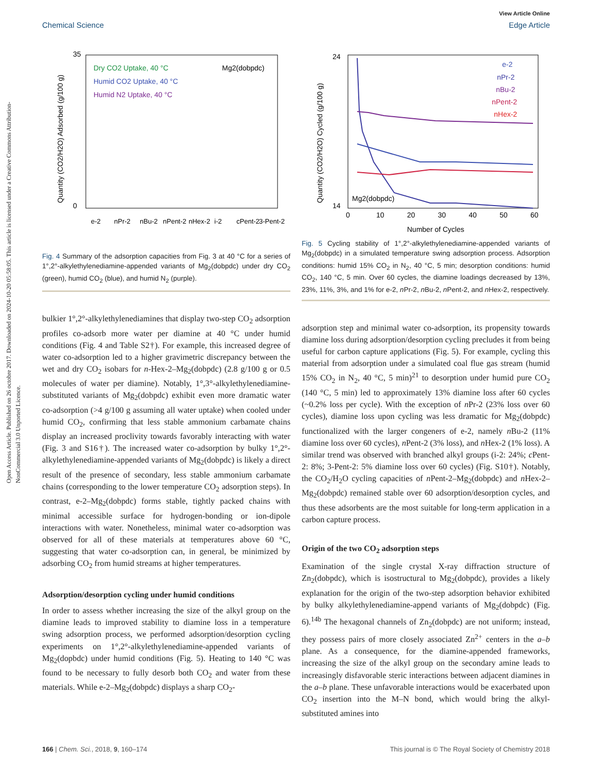Open Access Article. Published on 26 octobre 2017. Downloaded on 2024-10-20 05:58:05. This article is licensed under a Creative Commons Attribution-NonCommercial 3.0 Unported Licence.
View Article Online
Chemical Science Edge Article
Dry CO2 Uptake, 40 °C
Humid CO2 Uptake, 40 °C
Humid N2 Uptake, 40 °C
Mg2(dobpdc)
35
0
Quantity (CO2/H2O) Adsorbed (g/100 g)
e-2
nPr-2
nBu-2
nPent-2
nHex-2
i-2
cPent-2
3-Pent-2
Fig. 4 Summary of the adsorption capacities from Fig. 3 at 40 °C for a series of 1°,2°-alkylethylenediamine-appended variants of Mg<sub>2</sub>(dobpdc) under dry CO<sub>2</sub> (green), humid CO<sub>2</sub> (blue), and humid N<sub>2</sub> (purple).
bulkier 1°,2°-alkylethylenediamines that display two-step CO<sub>2</sub> adsorption profiles co-adsorb more water per diamine at 40 °C under humid conditions (Fig. 4 and Table S2†). For example, this increased degree of water co-adsorption led to a higher gravimetric discrepancy between the wet and dry CO<sub>2</sub> isobars for n-Hex-2–Mg<sub>2</sub>(dobpdc) (2.8 g/100 g or 0.5 molecules of water per diamine). Notably, 1°,3°-alkylethylenediamine-substituted variants of Mg<sub>2</sub>(dobpdc) exhibit even more dramatic water co-adsorption (>4 g/100 g assuming all water uptake) when cooled under humid CO<sub>2</sub>, confirming that less stable ammonium carbamate chains display an increased proclivity towards favorably interacting with water (Fig. 3 and S16†). The increased water co-adsorption by bulky 1°,2°-alkylethylenediamine-appended variants of Mg<sub>2</sub>(dobpdc) is likely a direct result of the presence of secondary, less stable ammonium carbamate chains (corresponding to the lower temperature CO<sub>2</sub> adsorption steps). In contrast, e-2–Mg<sub>2</sub>(dobpdc) forms stable, tightly packed chains with minimal accessible surface for hydrogen-bonding or ion-dipole interactions with water. Nonetheless, minimal water co-adsorption was observed for all of these materials at temperatures above 60 °C, suggesting that water co-adsorption can, in general, be minimized by adsorbing CO<sub>2</sub> from humid streams at higher temperatures.
Adsorption/desorption cycling under humid conditions
In order to assess whether increasing the size of the alkyl group on the diamine leads to improved stability to diamine loss in a temperature swing adsorption process, we performed adsorption/desorption cycling experiments on 1°,2°-alkylethylenediamine-appended variants of Mg<sub>2</sub>(dopbdc) under humid conditions (Fig. 5). Heating to 140 °C was found to be necessary to fully desorb both CO<sub>2</sub> and water from these materials. While e-2–Mg<sub>2</sub>(dobpdc) displays a sharp CO<sub>2</sub>-
e-2
nPr-2
nBu-2
nPent-2
nHex-2
Mg2(dobpdc)
24
14
Quantity (CO2/H2O) Cycled (g/100 g)
0
10
20
30
40
50
60
Number of Cycles
Fig. 5 Cycling stability of 1°,2°-alkylethylenediamine-appended variants of Mg<sub>2</sub>(dobpdc) in a simulated temperature swing adsorption process. Adsorption conditions: humid 15% CO<sub>2</sub> in N<sub>2</sub>, 40 °C, 5 min; desorption conditions: humid CO<sub>2</sub>, 140 °C, 5 min. Over 60 cycles, the diamine loadings decreased by 13%, 23%, 11%, 3%, and 1% for e-2, n Pr-2, n Bu-2, n Pent-2, and n Hex-2, respectively.
adsorption step and minimal water co-adsorption, its propensity towards diamine loss during adsorption/desorption cycling precludes it from being useful for carbon capture applications (Fig. 5). For example, cycling this material from adsorption under a simulated coal flue gas stream (humid 15% CO<sub>2</sub> in N<sub>2</sub>, 40 °C, 5 min)<sup>21</sup> to desorption under humid pure CO<sub>2</sub> (140 °C, 5 min) led to approximately 13% diamine loss after 60 cycles (~0.2% loss per cycle). With the exception of n Pr-2 (23% loss over 60 cycles), diamine loss upon cycling was less dramatic for Mg<sub>2</sub>(dobpdc) functionalized with the larger congeners of e-2, namely n Bu-2 (11% diamine loss over 60 cycles), n Pent-2 (3% loss), and n Hex-2 (1% loss). A similar trend was observed with branched alkyl groups (i-2: 24%; c Pent-2: 8%; 3-Pent-2: 5% diamine loss over 60 cycles) (Fig. S10†). Notably, the CO<sub>2</sub>/H<sub>2</sub>O cycling capacities of n Pent-2–Mg<sub>2</sub>(dobpdc) and n Hex-2–Mg<sub>2</sub>(dobpdc) remained stable over 60 adsorption/desorption cycles, and thus these adsorbents are the most suitable for long-term application in a carbon capture process.
Origin of the two CO<sub>2</sub> adsorption steps
Examination of the single crystal X-ray diffraction structure of Zn<sub>2</sub>(dobpdc), which is isostructural to Mg<sub>2</sub>(dobpdc), provides a likely explanation for the origin of the two-step adsorption behavior exhibited by bulky alkylethylenediamine-append variants of Mg<sub>2</sub>(dobpdc) (Fig. 6).<sup>14b</sup> The hexagonal channels of Zn<sub>2</sub>(dobpdc) are not uniform; instead, they possess pairs of more closely associated Zn<sup>2+</sup> centers in the a–b plane. As a consequence, for the diamine-appended frameworks, increasing the size of the alkyl group on the secondary amine leads to increasingly disfavorable steric interactions between adjacent diamines in the a–b plane. These unfavorable interactions would be exacerbated upon CO<sub>2</sub> insertion into the M–N bond, which would bring the alkyl-substituted amines into
166 | Chem. Sci., 2018, 9, 160–174 This journal is © The Royal Society of Chemistry 2018